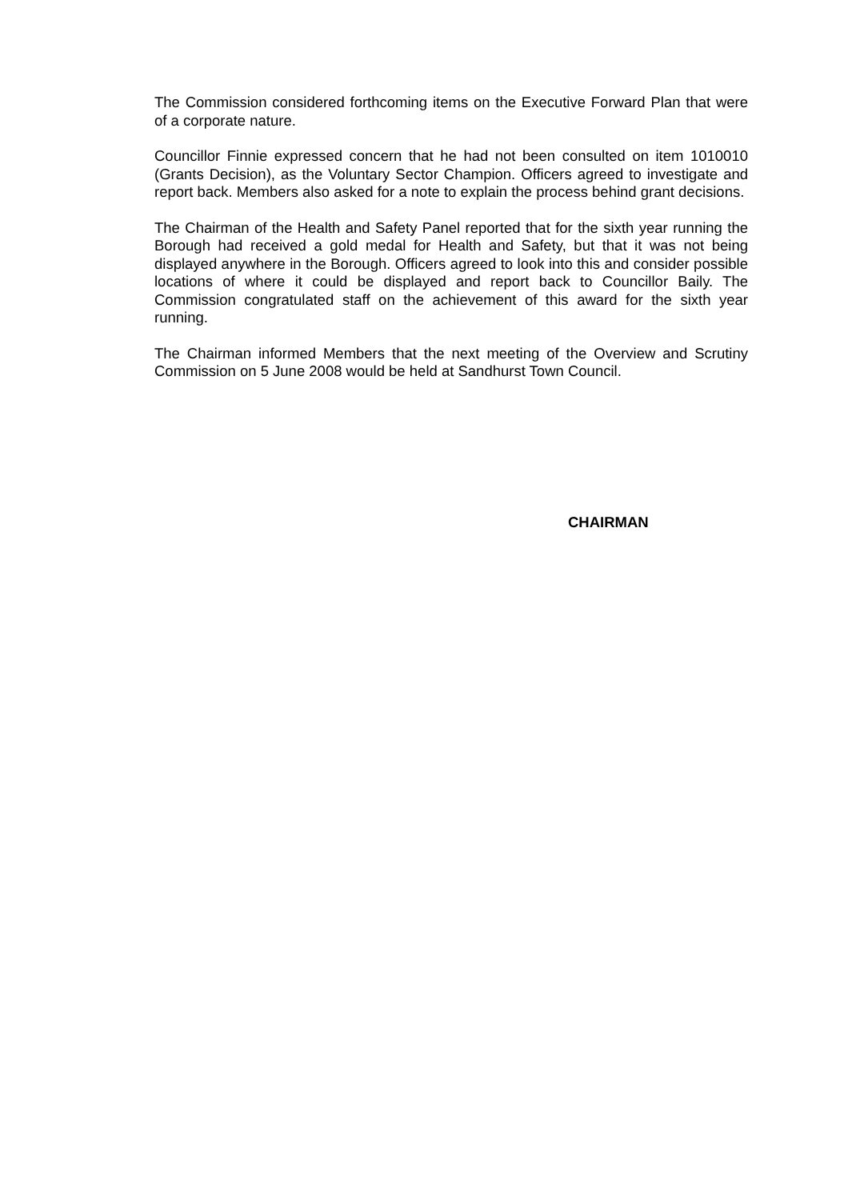The Commission considered forthcoming items on the Executive Forward Plan that were of a corporate nature.
Councillor Finnie expressed concern that he had not been consulted on item 1010010 (Grants Decision), as the Voluntary Sector Champion. Officers agreed to investigate and report back. Members also asked for a note to explain the process behind grant decisions.
The Chairman of the Health and Safety Panel reported that for the sixth year running the Borough had received a gold medal for Health and Safety, but that it was not being displayed anywhere in the Borough. Officers agreed to look into this and consider possible locations of where it could be displayed and report back to Councillor Baily. The Commission congratulated staff on the achievement of this award for the sixth year running.
The Chairman informed Members that the next meeting of the Overview and Scrutiny Commission on 5 June 2008 would be held at Sandhurst Town Council.
CHAIRMAN